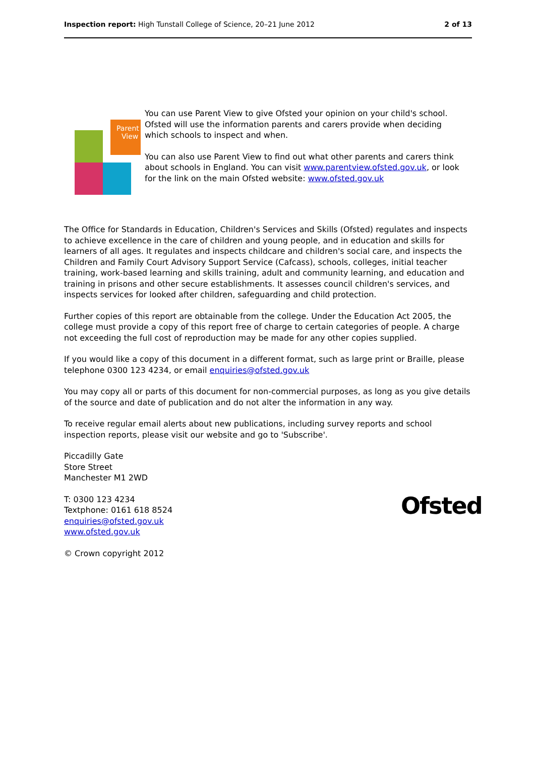Inspection report: High Tunstall College of Science, 20–21 June 2012 2 of 13
Parent
View
You can use Parent View to give Ofsted your opinion on your child's school. Ofsted will use the information parents and carers provide when deciding which schools to inspect and when.
You can also use Parent View to find out what other parents and carers think about schools in England. You can visit www.parentview.ofsted.gov.uk, or look for the link on the main Ofsted website: www.ofsted.gov.uk
The Office for Standards in Education, Children's Services and Skills (Ofsted) regulates and inspects to achieve excellence in the care of children and young people, and in education and skills for learners of all ages. It regulates and inspects childcare and children's social care, and inspects the Children and Family Court Advisory Support Service (Cafcass), schools, colleges, initial teacher training, work-based learning and skills training, adult and community learning, and education and training in prisons and other secure establishments. It assesses council children's services, and inspects services for looked after children, safeguarding and child protection.
Further copies of this report are obtainable from the college. Under the Education Act 2005, the college must provide a copy of this report free of charge to certain categories of people. A charge not exceeding the full cost of reproduction may be made for any other copies supplied.
If you would like a copy of this document in a different format, such as large print or Braille, please telephone 0300 123 4234, or email enquiries@ofsted.gov.uk
You may copy all or parts of this document for non-commercial purposes, as long as you give details of the source and date of publication and do not alter the information in any way.
To receive regular email alerts about new publications, including survey reports and school inspection reports, please visit our website and go to 'Subscribe'.
Piccadilly Gate
Store Street
Manchester M1 2WD
T: 0300 123 4234
Textphone: 0161 618 8524
enquiries@ofsted.gov.uk
www.ofsted.gov.uk
© Crown copyright 2012
Ofsted